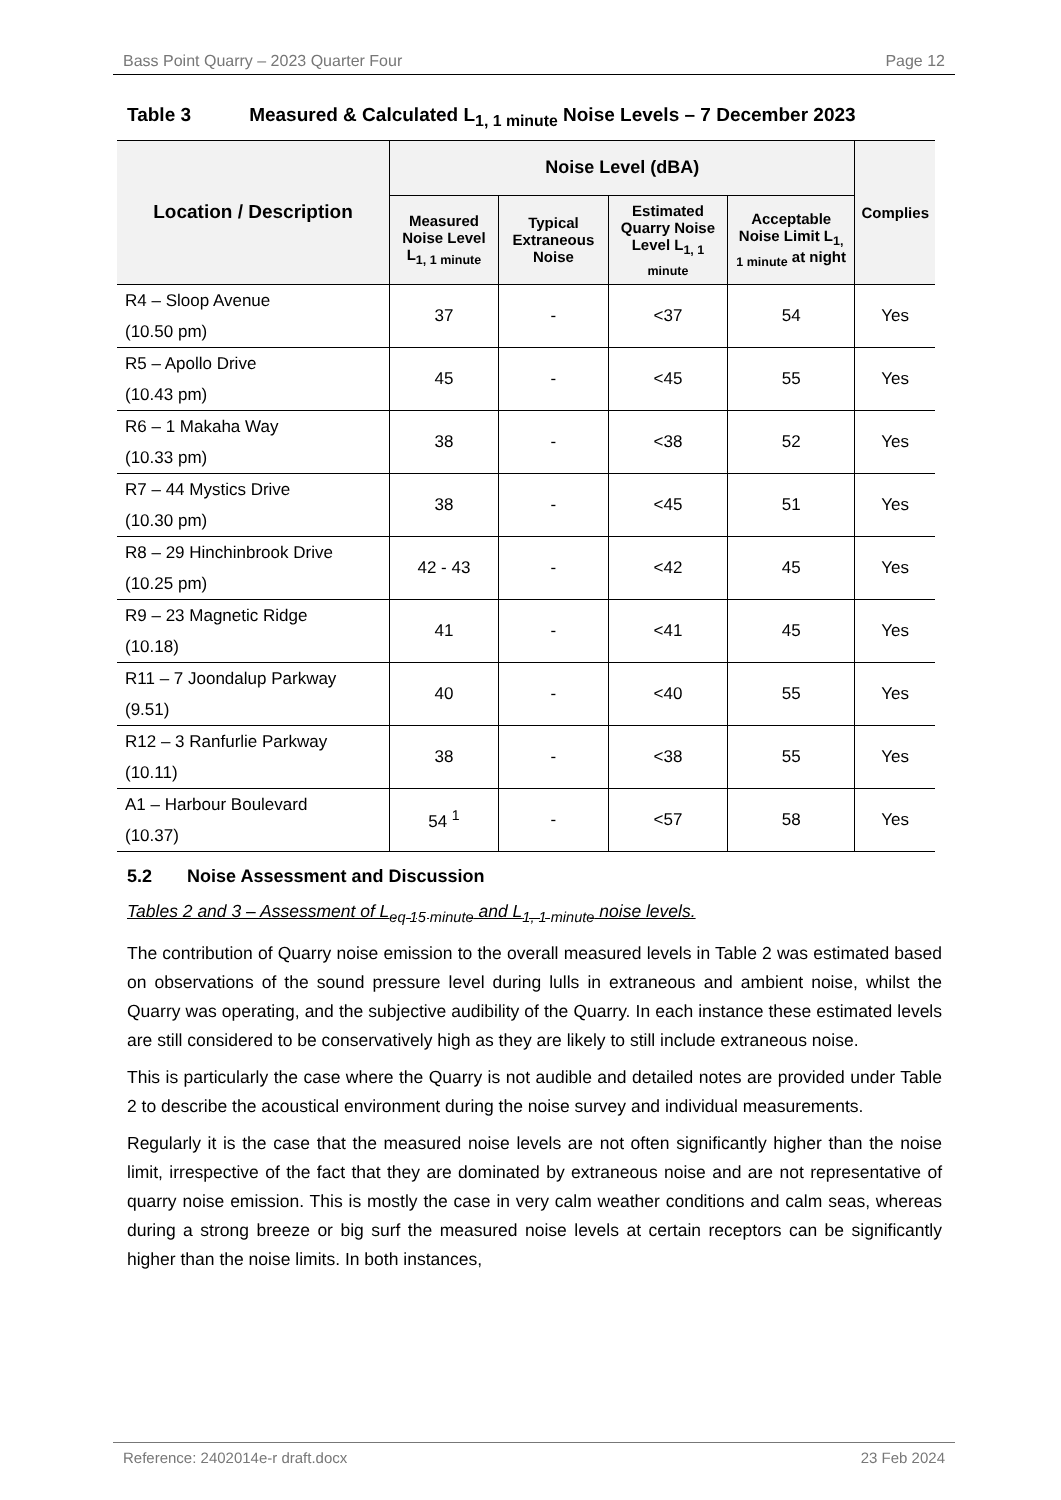Bass Point Quarry – 2023 Quarter Four Page 12
Table 3 Measured & Calculated L<sub>1, 1 minute</sub> Noise Levels – 7 December 2023
| Location / Description | Noise Level (dBA) | | | | Complies |
| --- | --- | --- | --- | --- | --- |
| | Measured Noise Level L<sub>1, 1 minute</sub> | Typical Extraneous Noise | Estimated Quarry Noise Level L<sub>1, 1 minute</sub> | Acceptable Noise Limit L<sub>1, 1 minute</sub> at night | |
| R4 – Sloop Avenue (10.50 pm) | 37 | - | <37 | 54 | Yes |
| R5 – Apollo Drive (10.43 pm) | 45 | - | <45 | 55 | Yes |
| R6 – 1 Makaha Way (10.33 pm) | 38 | - | <38 | 52 | Yes |
| R7 – 44 Mystics Drive (10.30 pm) | 38 | - | <45 | 51 | Yes |
| R8 – 29 Hinchinbrook Drive (10.25 pm) | 42 - 43 | - | <42 | 45 | Yes |
| R9 – 23 Magnetic Ridge (10.18) | 41 | - | <41 | 45 | Yes |
| R11 – 7 Joondalup Parkway (9.51) | 40 | - | <40 | 55 | Yes |
| R12 – 3 Ranfurlie Parkway (10.11) | 38 | - | <38 | 55 | Yes |
| A1 – Harbour Boulevard (10.37) | 54 <sup>1</sup> | - | <57 | 58 | Yes |
5.2 Noise Assessment and Discussion
Tables 2 and 3 – Assessment of L<sub>eq 15 minute</sub> and L<sub>1, 1 minute</sub> noise levels.
The contribution of Quarry noise emission to the overall measured levels in Table 2 was estimated based on observations of the sound pressure level during lulls in extraneous and ambient noise, whilst the Quarry was operating, and the subjective audibility of the Quarry. In each instance these estimated levels are still considered to be conservatively high as they are likely to still include extraneous noise.
This is particularly the case where the Quarry is not audible and detailed notes are provided under Table 2 to describe the acoustical environment during the noise survey and individual measurements.
Regularly it is the case that the measured noise levels are not often significantly higher than the noise limit, irrespective of the fact that they are dominated by extraneous noise and are not representative of quarry noise emission. This is mostly the case in very calm weather conditions and calm seas, whereas during a strong breeze or big surf the measured noise levels at certain receptors can be significantly higher than the noise limits. In both instances,
Reference: 2402014e-r draft.docx 23 Feb 2024